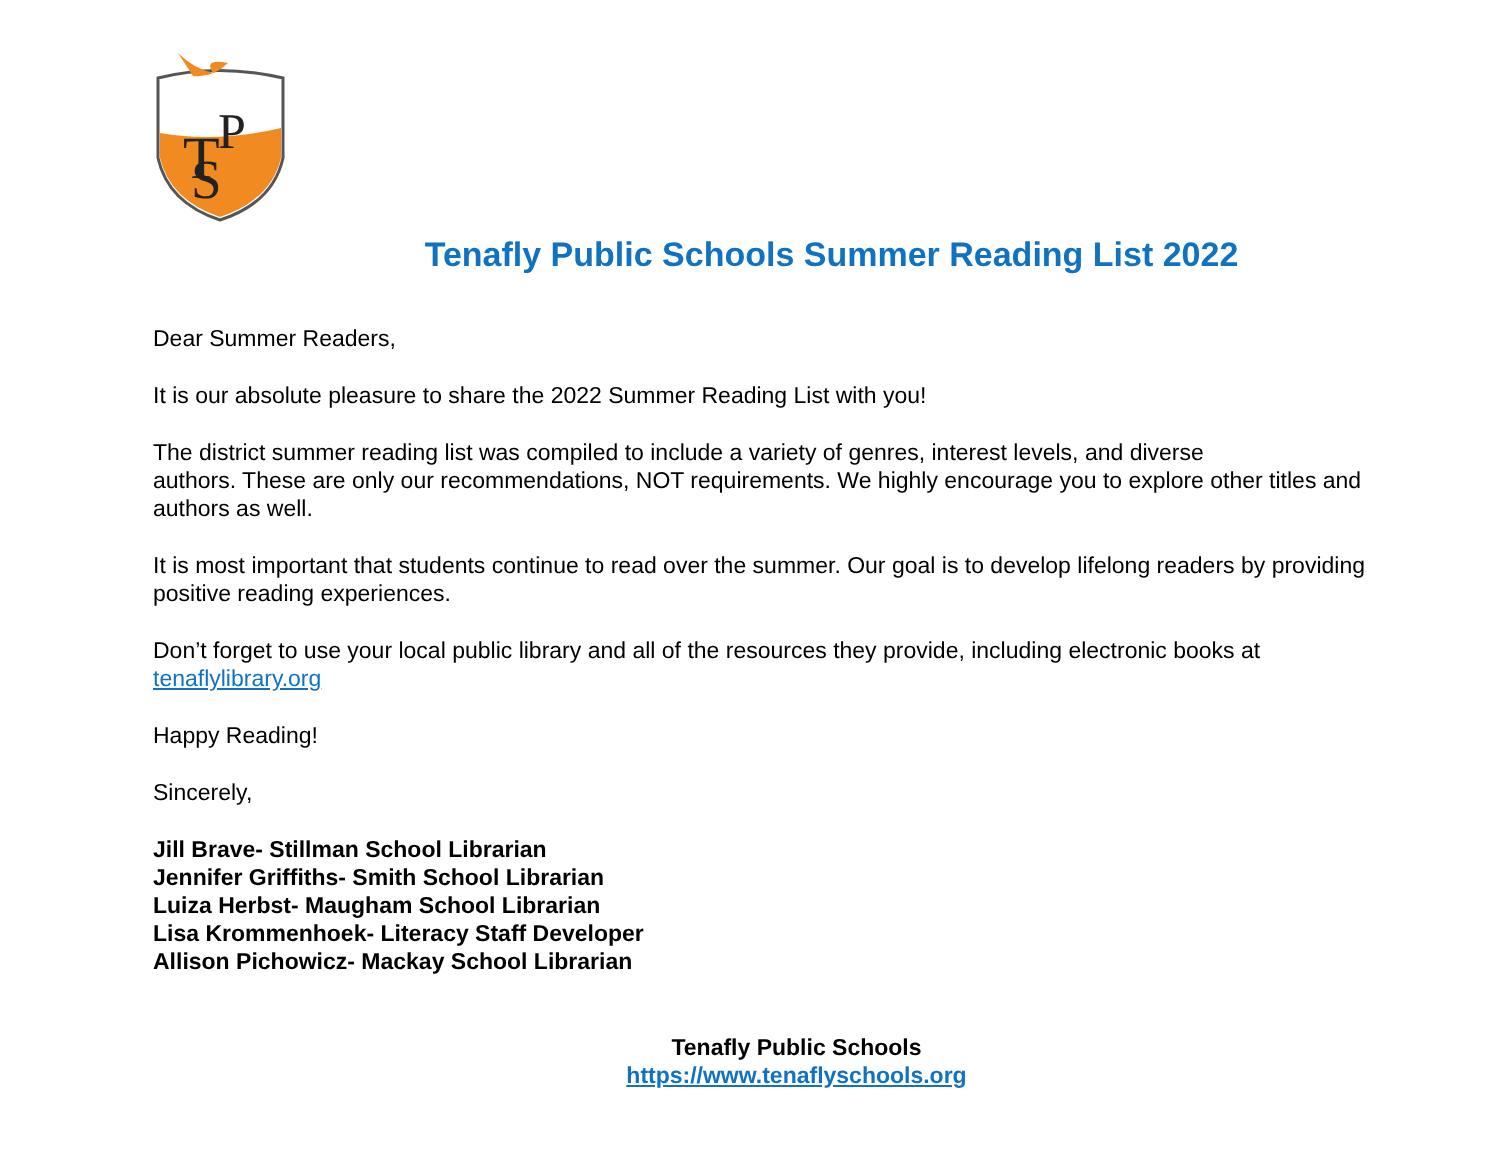T
P
S
Tenafly Public Schools Summer Reading List 2022
Dear Summer Readers,
It is our absolute pleasure to share the 2022 Summer Reading List with you!
The district summer reading list was compiled to include a variety of genres, interest levels, and diverse
authors. These are only our recommendations, NOT requirements. We highly encourage you to explore other titles and authors as well.
It is most important that students continue to read over the summer. Our goal is to develop lifelong readers by providing positive reading experiences.
Don’t forget to use your local public library and all of the resources they provide, including electronic books at tenaflylibrary.org
Happy Reading!
Sincerely,
Jill Brave- Stillman School Librarian
Jennifer Griffiths- Smith School Librarian
Luiza Herbst- Maugham School Librarian
Lisa Krommenhoek- Literacy Staff Developer
Allison Pichowicz- Mackay School Librarian
Tenafly Public Schools
https://www.tenaflyschools.org